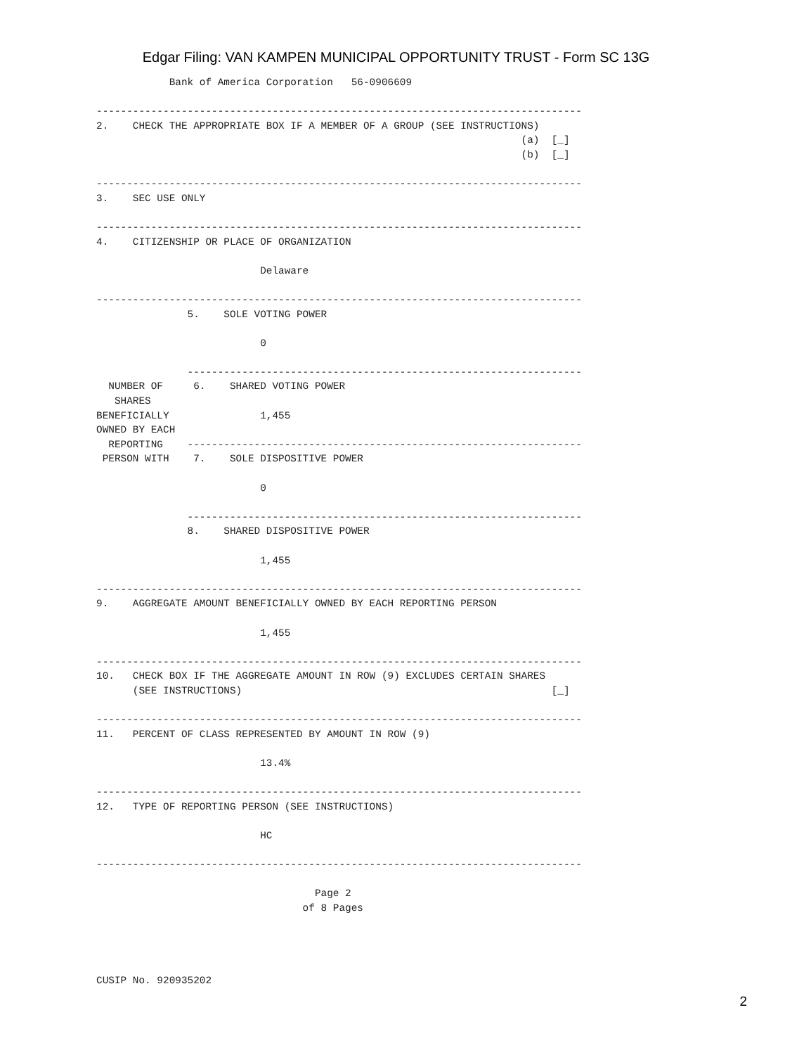Edgar Filing: VAN KAMPEN MUNICIPAL OPPORTUNITY TRUST - Form SC 13G
            Bank of America Corporation   56-0906609

--------------------------------------------------------------------------------
2.    CHECK THE APPROPRIATE BOX IF A MEMBER OF A GROUP (SEE INSTRUCTIONS)
                                                                      (a)  [_]
                                                                      (b)  [_]

--------------------------------------------------------------------------------
3.    SEC USE ONLY

--------------------------------------------------------------------------------
4.    CITIZENSHIP OR PLACE OF ORGANIZATION

                           Delaware

--------------------------------------------------------------------------------
               5.    SOLE VOTING POWER

                           0

               -----------------------------------------------------------------
  NUMBER OF     6.    SHARED VOTING POWER
   SHARES
BENEFICIALLY               1,455
OWNED BY EACH
  REPORTING    -----------------------------------------------------------------
 PERSON WITH    7.    SOLE DISPOSITIVE POWER

                           0

               -----------------------------------------------------------------
               8.    SHARED DISPOSITIVE POWER

                           1,455

--------------------------------------------------------------------------------
9.    AGGREGATE AMOUNT BENEFICIALLY OWNED BY EACH REPORTING PERSON

                           1,455

--------------------------------------------------------------------------------
10.   CHECK BOX IF THE AGGREGATE AMOUNT IN ROW (9) EXCLUDES CERTAIN SHARES
      (SEE INSTRUCTIONS)                                                   [_]

--------------------------------------------------------------------------------
11.   PERCENT OF CLASS REPRESENTED BY AMOUNT IN ROW (9)

                           13.4%

--------------------------------------------------------------------------------
12.   TYPE OF REPORTING PERSON (SEE INSTRUCTIONS)

                           HC

--------------------------------------------------------------------------------

                                    Page 2
                                  of 8 Pages




CUSIP No. 920935202
2